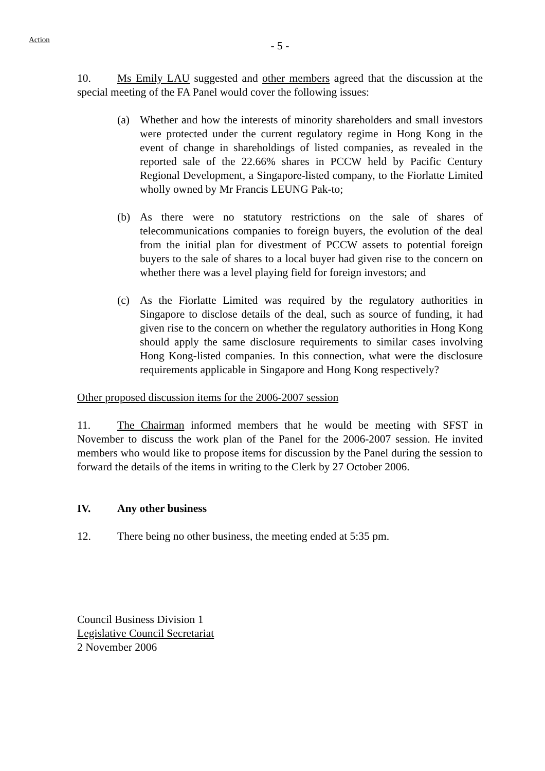Action
- 5 -
10. Ms Emily LAU suggested and other members agreed that the discussion at the special meeting of the FA Panel would cover the following issues:
(a) Whether and how the interests of minority shareholders and small investors were protected under the current regulatory regime in Hong Kong in the event of change in shareholdings of listed companies, as revealed in the reported sale of the 22.66% shares in PCCW held by Pacific Century Regional Development, a Singapore-listed company, to the Fiorlatte Limited wholly owned by Mr Francis LEUNG Pak-to;
(b) As there were no statutory restrictions on the sale of shares of telecommunications companies to foreign buyers, the evolution of the deal from the initial plan for divestment of PCCW assets to potential foreign buyers to the sale of shares to a local buyer had given rise to the concern on whether there was a level playing field for foreign investors; and
(c) As the Fiorlatte Limited was required by the regulatory authorities in Singapore to disclose details of the deal, such as source of funding, it had given rise to the concern on whether the regulatory authorities in Hong Kong should apply the same disclosure requirements to similar cases involving Hong Kong-listed companies. In this connection, what were the disclosure requirements applicable in Singapore and Hong Kong respectively?
Other proposed discussion items for the 2006-2007 session
11. The Chairman informed members that he would be meeting with SFST in November to discuss the work plan of the Panel for the 2006-2007 session. He invited members who would like to propose items for discussion by the Panel during the session to forward the details of the items in writing to the Clerk by 27 October 2006.
IV. Any other business
12. There being no other business, the meeting ended at 5:35 pm.
Council Business Division 1
Legislative Council Secretariat
2 November 2006